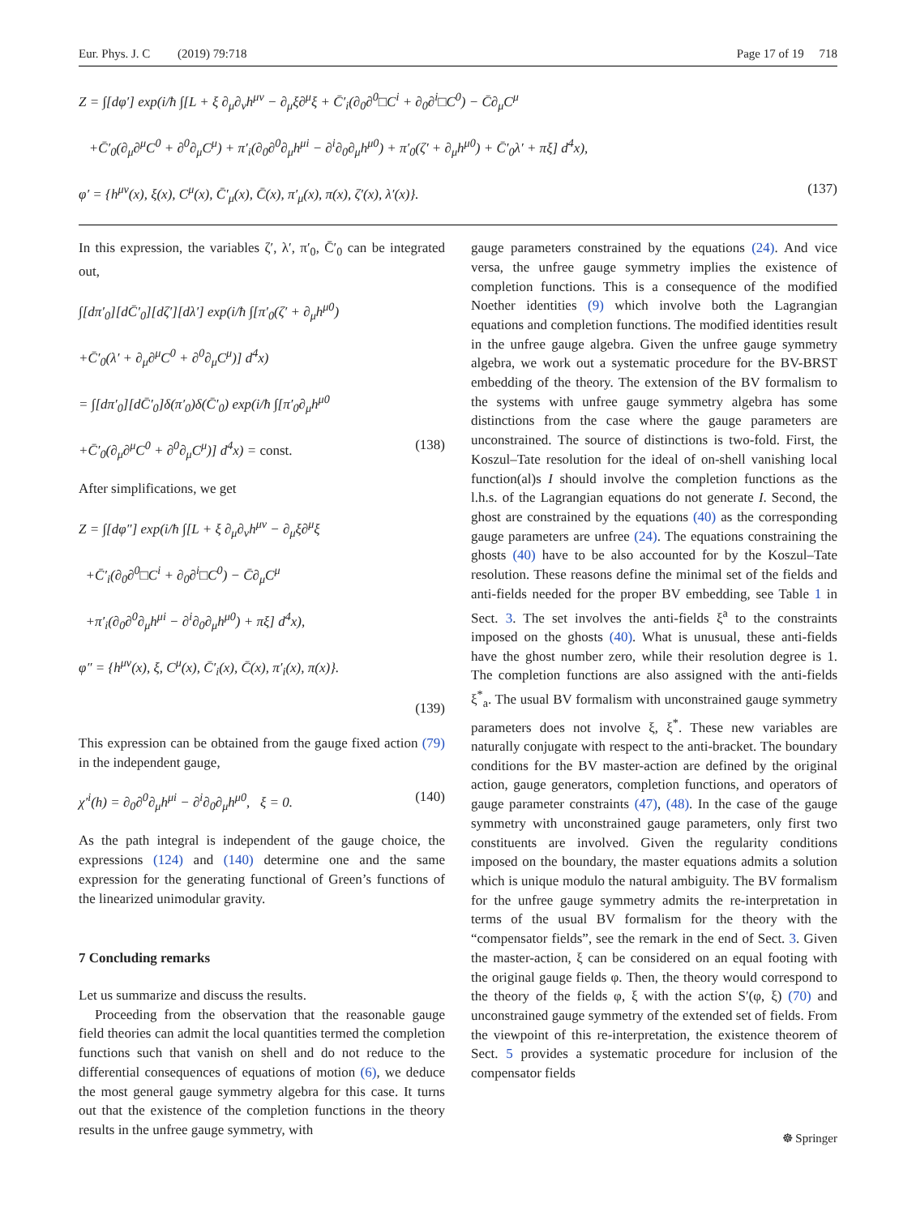Eur. Phys. J. C (2019) 79:718 Page 17 of 19 718
Z = ∫[dφ′] exp(i/ħ ∫[L + ξ ∂<sub>μ</sub>∂<sub>ν</sub>h<sup>μν</sup> − ∂<sub>μ</sub>ξ∂<sup>μ</sup>ξ + C̄′<sub>i</sub>(∂<sub>0</sub>∂<sup>0</sup>□C<sup>i</sup> + ∂<sub>0</sub>∂<sup>i</sup>□C<sup>0</sup>) − C̄∂<sub>μ</sub>C<sup>μ</sup>
+C̄′<sub>0</sub>(∂<sub>μ</sub>∂<sup>μ</sup>C<sup>0</sup> + ∂<sup>0</sup>∂<sub>μ</sub>C<sup>μ</sup>) + π′<sub>i</sub>(∂<sub>0</sub>∂<sup>0</sup>∂<sub>μ</sub>h<sup>μi</sup> − ∂<sup>i</sup>∂<sub>0</sub>∂<sub>μ</sub>h<sup>μ0</sup>) + π′<sub>0</sub>(ζ′ + ∂<sub>μ</sub>h<sup>μ0</sup>) + C̄′<sub>0</sub>λ′ + πξ] d<sup>4</sup>x),
φ′ = {h<sup>μν</sup>(x), ξ(x), C<sup>μ</sup>(x), C̄′<sub>μ</sub>(x), C̄(x), π′<sub>μ</sub>(x), π(x), ζ′(x), λ′(x)}. (137)
In this expression, the variables ζ′, λ′, π′<sub>0</sub>, C̄′<sub>0</sub> can be integrated out,
∫[dπ′<sub>0</sub>][dC̄′<sub>0</sub>][dζ′][dλ′] exp(i/ħ ∫[π′<sub>0</sub>(ζ′ + ∂<sub>μ</sub>h<sup>μ0</sup>)
+C̄′<sub>0</sub>(λ′ + ∂<sub>μ</sub>∂<sup>μ</sup>C<sup>0</sup> + ∂<sup>0</sup>∂<sub>μ</sub>C<sup>μ</sup>)] d<sup>4</sup>x)
= ∫[dπ′<sub>0</sub>][dC̄′<sub>0</sub>]δ(π′<sub>0</sub>)δ(C̄′<sub>0</sub>) exp(i/ħ ∫[π′<sub>0</sub>∂<sub>μ</sub>h<sup>μ0</sup>
+C̄′<sub>0</sub>(∂<sub>μ</sub>∂<sup>μ</sup>C<sup>0</sup> + ∂<sup>0</sup>∂<sub>μ</sub>C<sup>μ</sup>)] d<sup>4</sup>x) = const. (138)
After simplifications, we get
Z = ∫[dφ″] exp(i/ħ ∫[L + ξ ∂<sub>μ</sub>∂<sub>ν</sub>h<sup>μν</sup> − ∂<sub>μ</sub>ξ∂<sup>μ</sup>ξ
+C̄′<sub>i</sub>(∂<sub>0</sub>∂<sup>0</sup>□C<sup>i</sup> + ∂<sub>0</sub>∂<sup>i</sup>□C<sup>0</sup>) − C̄∂<sub>μ</sub>C<sup>μ</sup>
+π′<sub>i</sub>(∂<sub>0</sub>∂<sup>0</sup>∂<sub>μ</sub>h<sup>μi</sup> − ∂<sup>i</sup>∂<sub>0</sub>∂<sub>μ</sub>h<sup>μ0</sup>) + πξ] d<sup>4</sup>x),
φ″ = {h<sup>μν</sup>(x), ξ, C<sup>μ</sup>(x), C̄′<sub>i</sub>(x), C̄(x), π′<sub>i</sub>(x), π(x)}.
(139)
This expression can be obtained from the gauge fixed action (79) in the independent gauge,
χ′<sup>i</sup>(h) = ∂<sub>0</sub>∂<sup>0</sup>∂<sub>μ</sub>h<sup>μi</sup> − ∂<sup>i</sup>∂<sub>0</sub>∂<sub>μ</sub>h<sup>μ0</sup>, ξ = 0. (140)
As the path integral is independent of the gauge choice, the expressions (124) and (140) determine one and the same expression for the generating functional of Green’s functions of the linearized unimodular gravity.
7 Concluding remarks
Let us summarize and discuss the results.
Proceeding from the observation that the reasonable gauge field theories can admit the local quantities termed the completion functions such that vanish on shell and do not reduce to the differential consequences of equations of motion (6), we deduce the most general gauge symmetry algebra for this case. It turns out that the existence of the completion functions in the theory results in the unfree gauge symmetry, with
gauge parameters constrained by the equations (24). And vice versa, the unfree gauge symmetry implies the existence of completion functions. This is a consequence of the modified Noether identities (9) which involve both the Lagrangian equations and completion functions. The modified identities result in the unfree gauge algebra. Given the unfree gauge symmetry algebra, we work out a systematic procedure for the BV-BRST embedding of the theory. The extension of the BV formalism to the systems with unfree gauge symmetry algebra has some distinctions from the case where the gauge parameters are unconstrained. The source of distinctions is two-fold. First, the Koszul–Tate resolution for the ideal of on-shell vanishing local function(al)s I should involve the completion functions as the l.h.s. of the Lagrangian equations do not generate I. Second, the ghost are constrained by the equations (40) as the corresponding gauge parameters are unfree (24). The equations constraining the ghosts (40) have to be also accounted for by the Koszul–Tate resolution. These reasons define the minimal set of the fields and anti-fields needed for the proper BV embedding, see Table 1 in Sect. 3. The set involves the anti-fields ξ<sup>a</sup> to the constraints imposed on the ghosts (40). What is unusual, these anti-fields have the ghost number zero, while their resolution degree is 1. The completion functions are also assigned with the anti-fields ξ<sup>*</sup><sub>a</sub>. The usual BV formalism with unconstrained gauge symmetry parameters does not involve ξ, ξ<sup>*</sup>. These new variables are naturally conjugate with respect to the anti-bracket. The boundary conditions for the BV master-action are defined by the original action, gauge generators, completion functions, and operators of gauge parameter constraints (47), (48). In the case of the gauge symmetry with unconstrained gauge parameters, only first two constituents are involved. Given the regularity conditions imposed on the boundary, the master equations admits a solution which is unique modulo the natural ambiguity. The BV formalism for the unfree gauge symmetry admits the re-interpretation in terms of the usual BV formalism for the theory with the “compensator fields”, see the remark in the end of Sect. 3. Given the master-action, ξ can be considered on an equal footing with the original gauge fields φ. Then, the theory would correspond to the theory of the fields φ, ξ with the action S′(φ, ξ) (70) and unconstrained gauge symmetry of the extended set of fields. From the viewpoint of this re-interpretation, the existence theorem of Sect. 5 provides a systematic procedure for inclusion of the compensator fields
☸ Springer